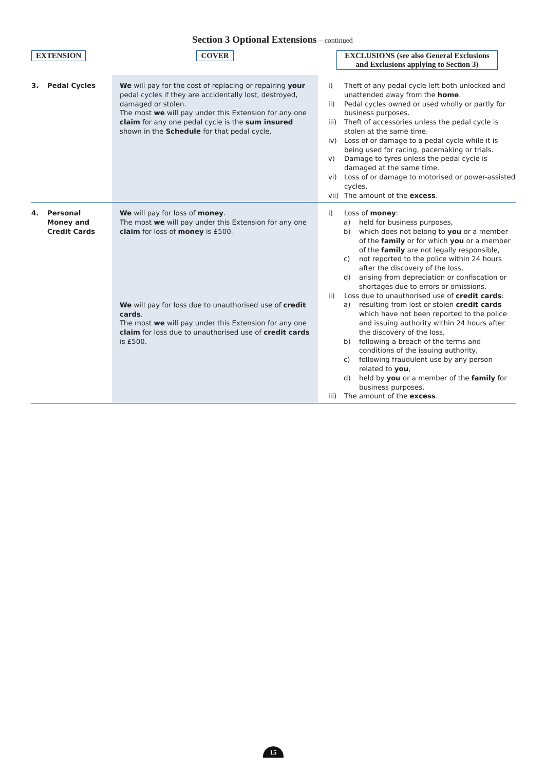Section 3 Optional Extensions – continued
| EXTENSION | COVER | EXCLUSIONS (see also General Exclusions and Exclusions applying to Section 3) |
| --- | --- | --- |
| 3. Pedal Cycles | We will pay for the cost of replacing or repairing your pedal cycles if they are accidentally lost, destroyed, damaged or stolen. The most we will pay under this Extension for any one claim for any one pedal cycle is the sum insured shown in the Schedule for that pedal cycle. | i) Theft of any pedal cycle left both unlocked and unattended away from the home . ii) Pedal cycles owned or used wholly or partly for business purposes. iii) Theft of accessories unless the pedal cycle is stolen at the same time. iv) Loss of or damage to a pedal cycle while it is being used for racing, pacemaking or trials. v) Damage to tyres unless the pedal cycle is damaged at the same time. vi) Loss of or damage to motorised or power-assisted cycles. vii) The amount of the excess . |
| 4. Personal Money and Credit Cards | We will pay for loss of money . The most we will pay under this Extension for any one claim for loss of money is £500. We will pay for loss due to unauthorised use of credit cards . The most we will pay under this Extension for any one claim for loss due to unauthorised use of credit cards is £500. | i) Loss of money : a) held for business purposes, b) which does not belong to you or a member of the family or for which you or a member of the family are not legally responsible, c) not reported to the police within 24 hours after the discovery of the loss, d) arising from depreciation or confiscation or shortages due to errors or omissions. ii) Loss due to unauthorised use of credit cards : a) resulting from lost or stolen credit cards which have not been reported to the police and issuing authority within 24 hours after the discovery of the loss, b) following a breach of the terms and conditions of the issuing authority, c) following fraudulent use by any person related to you , d) held by you or a member of the family for business purposes. iii) The amount of the excess . |
15